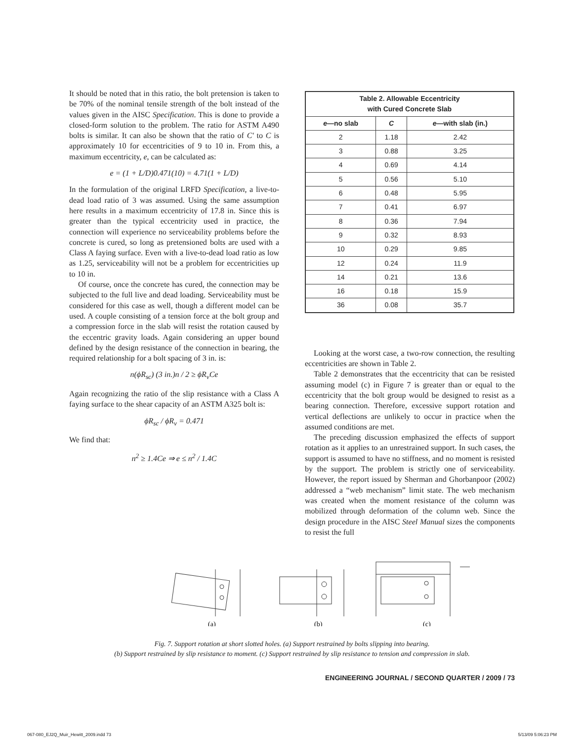It should be noted that in this ratio, the bolt pretension is taken to be 70% of the nominal tensile strength of the bolt instead of the values given in the AISC Specification. This is done to provide a closed-form solution to the problem. The ratio for ASTM A490 bolts is similar. It can also be shown that the ratio of C′ to C is approximately 10 for eccentricities of 9 to 10 in. From this, a maximum eccentricity, e, can be calculated as:
e = (1 + L/D)0.471(10) = 4.71(1 + L/D)
In the formulation of the original LRFD Specification, a live-to-dead load ratio of 3 was assumed. Using the same assumption here results in a maximum eccentricity of 17.8 in. Since this is greater than the typical eccentricity used in practice, the connection will experience no serviceability problems before the concrete is cured, so long as pretensioned bolts are used with a Class A faying surface. Even with a live-to-dead load ratio as low as 1.25, serviceability will not be a problem for eccentricities up to 10 in.
Of course, once the concrete has cured, the connection may be subjected to the full live and dead loading. Serviceability must be considered for this case as well, though a different model can be used. A couple consisting of a tension force at the bolt group and a compression force in the slab will resist the rotation caused by the eccentric gravity loads. Again considering an upper bound defined by the design resistance of the connection in bearing, the required relationship for a bolt spacing of 3 in. is:
n(ϕR<sub>sc</sub>) (3 in.)n / 2 ≥ ϕR<sub>v</sub>Ce
Again recognizing the ratio of the slip resistance with a Class A faying surface to the shear capacity of an ASTM A325 bolt is:
ϕR<sub>sc</sub> / ϕR<sub>v</sub> = 0.471
We find that:
n<sup>2</sup> ≥ 1.4Ce ⇒ e ≤ n<sup>2</sup> / 1.4C
| Table 2. Allowable Eccentricity with Cured Concrete Slab | | |
| --- | --- | --- |
| e —no slab | C | e —with slab (in.) |
| 2 | 1.18 | 2.42 |
| 3 | 0.88 | 3.25 |
| 4 | 0.69 | 4.14 |
| 5 | 0.56 | 5.10 |
| 6 | 0.48 | 5.95 |
| 7 | 0.41 | 6.97 |
| 8 | 0.36 | 7.94 |
| 9 | 0.32 | 8.93 |
| 10 | 0.29 | 9.85 |
| 12 | 0.24 | 11.9 |
| 14 | 0.21 | 13.6 |
| 16 | 0.18 | 15.9 |
| 36 | 0.08 | 35.7 |
Looking at the worst case, a two-row connection, the resulting eccentricities are shown in Table 2.
Table 2 demonstrates that the eccentricity that can be resisted assuming model (c) in Figure 7 is greater than or equal to the eccentricity that the bolt group would be designed to resist as a bearing connection. Therefore, excessive support rotation and vertical deflections are unlikely to occur in practice when the assumed conditions are met.
The preceding discussion emphasized the effects of support rotation as it applies to an unrestrained support. In such cases, the support is assumed to have no stiffness, and no moment is resisted by the support. The problem is strictly one of serviceability. However, the report issued by Sherman and Ghorbanpoor (2002) addressed a “web mechanism” limit state. The web mechanism was created when the moment resistance of the column was mobilized through deformation of the column web. Since the design procedure in the AISC Steel Manual sizes the components to resist the full
(a)
(b)
(c)
Fig. 7. Support rotation at short slotted holes. (a) Support restrained by bolts slipping into bearing.
(b) Support restrained by slip resistance to moment. (c) Support restrained by slip resistance to tension and compression in slab.
ENGINEERING JOURNAL / SECOND QUARTER / 2009 / 73
067-080_EJ2Q_Muir_Hewitt_2009.indd 73 5/13/09 5:06:23 PM